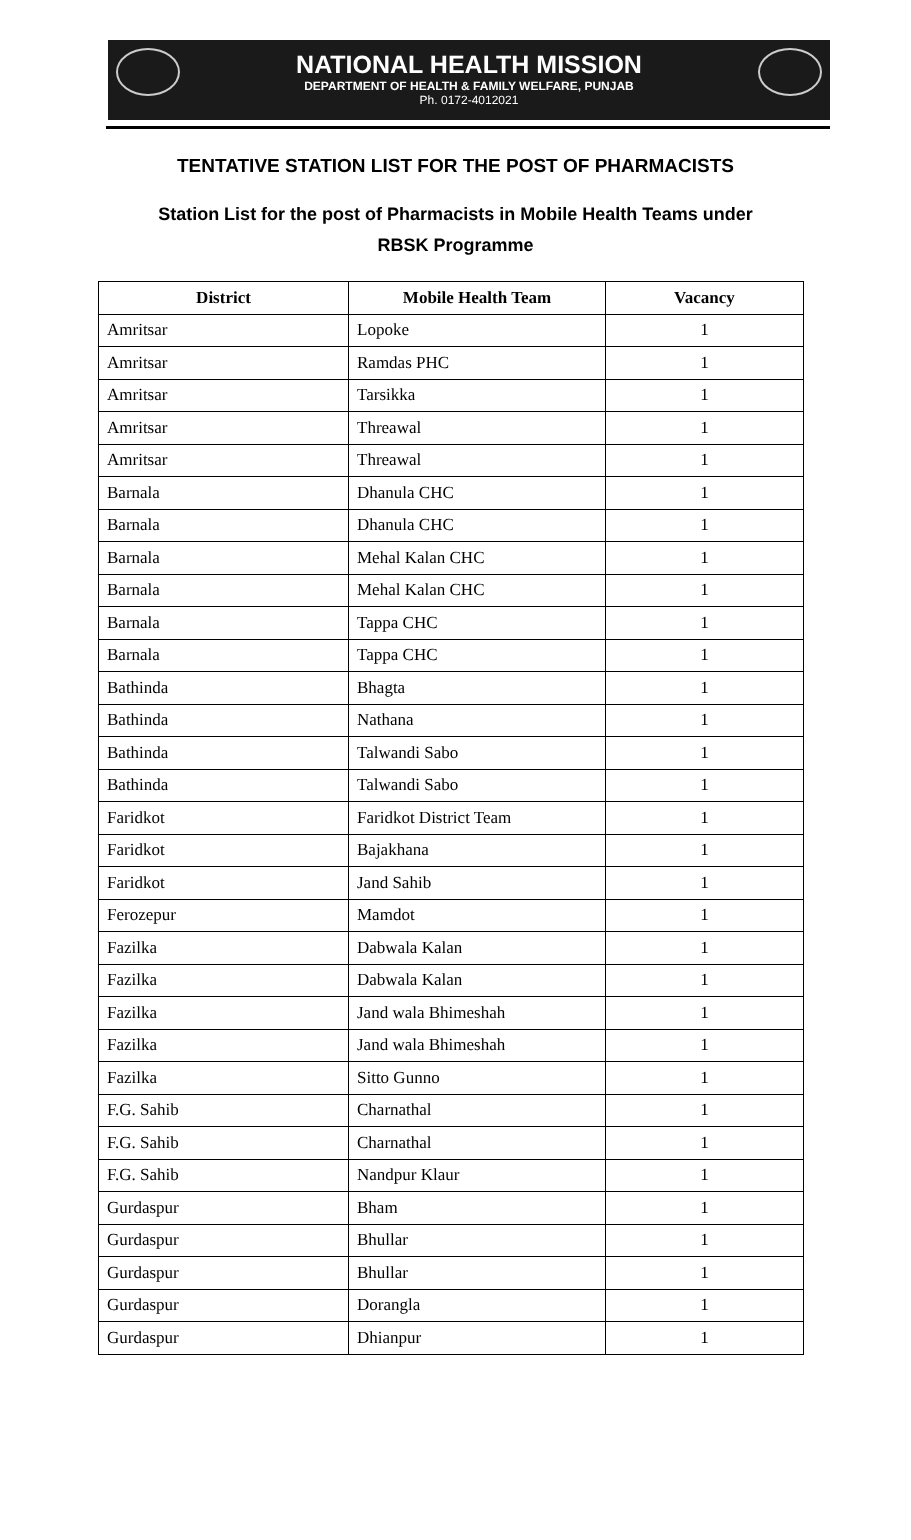NATIONAL HEALTH MISSION
DEPARTMENT OF HEALTH & FAMILY WELFARE, PUNJAB
Ph. 0172-4012021
TENTATIVE STATION LIST FOR THE POST OF PHARMACISTS
Station List for the post of Pharmacists in Mobile Health Teams under
RBSK Programme
| District | Mobile Health Team | Vacancy |
| --- | --- | --- |
| Amritsar | Lopoke | 1 |
| Amritsar | Ramdas PHC | 1 |
| Amritsar | Tarsikka | 1 |
| Amritsar | Threawal | 1 |
| Amritsar | Threawal | 1 |
| Barnala | Dhanula CHC | 1 |
| Barnala | Dhanula CHC | 1 |
| Barnala | Mehal Kalan CHC | 1 |
| Barnala | Mehal Kalan CHC | 1 |
| Barnala | Tappa CHC | 1 |
| Barnala | Tappa CHC | 1 |
| Bathinda | Bhagta | 1 |
| Bathinda | Nathana | 1 |
| Bathinda | Talwandi Sabo | 1 |
| Bathinda | Talwandi Sabo | 1 |
| Faridkot | Faridkot District Team | 1 |
| Faridkot | Bajakhana | 1 |
| Faridkot | Jand Sahib | 1 |
| Ferozepur | Mamdot | 1 |
| Fazilka | Dabwala Kalan | 1 |
| Fazilka | Dabwala Kalan | 1 |
| Fazilka | Jand wala Bhimeshah | 1 |
| Fazilka | Jand wala Bhimeshah | 1 |
| Fazilka | Sitto Gunno | 1 |
| F.G. Sahib | Charnathal | 1 |
| F.G. Sahib | Charnathal | 1 |
| F.G. Sahib | Nandpur Klaur | 1 |
| Gurdaspur | Bham | 1 |
| Gurdaspur | Bhullar | 1 |
| Gurdaspur | Bhullar | 1 |
| Gurdaspur | Dorangla | 1 |
| Gurdaspur | Dhianpur | 1 |